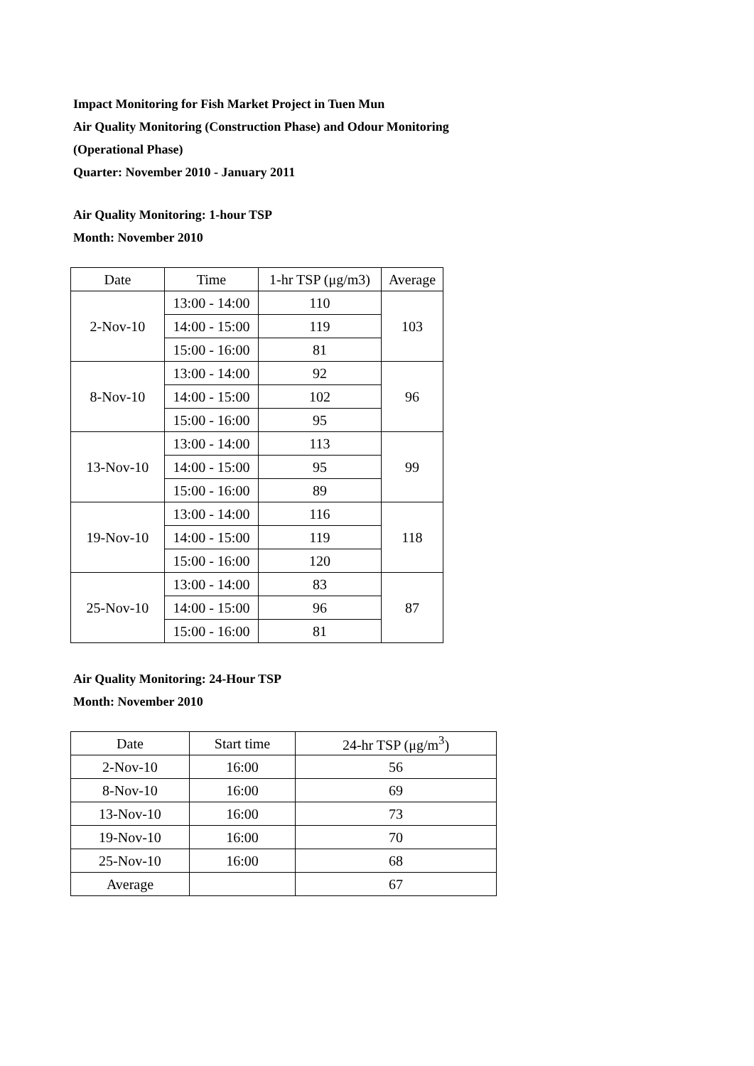Impact Monitoring for Fish Market Project in Tuen Mun
Air Quality Monitoring (Construction Phase) and Odour Monitoring
(Operational Phase)
Quarter: November 2010 - January 2011
Air Quality Monitoring: 1-hour TSP
Month: November 2010
| Date | Time | 1-hr TSP (μg/m3) | Average |
| --- | --- | --- | --- |
| 2-Nov-10 | 13:00 - 14:00 | 110 | 103 |
| | 14:00 - 15:00 | 119 | |
| | 15:00 - 16:00 | 81 | |
| 8-Nov-10 | 13:00 - 14:00 | 92 | 96 |
| | 14:00 - 15:00 | 102 | |
| | 15:00 - 16:00 | 95 | |
| 13-Nov-10 | 13:00 - 14:00 | 113 | 99 |
| | 14:00 - 15:00 | 95 | |
| | 15:00 - 16:00 | 89 | |
| 19-Nov-10 | 13:00 - 14:00 | 116 | 118 |
| | 14:00 - 15:00 | 119 | |
| | 15:00 - 16:00 | 120 | |
| 25-Nov-10 | 13:00 - 14:00 | 83 | 87 |
| | 14:00 - 15:00 | 96 | |
| | 15:00 - 16:00 | 81 | |
Air Quality Monitoring: 24-Hour TSP
Month: November 2010
| Date | Start time | 24-hr TSP (μg/m<sup>3</sup>) |
| --- | --- | --- |
| 2-Nov-10 | 16:00 | 56 |
| 8-Nov-10 | 16:00 | 69 |
| 13-Nov-10 | 16:00 | 73 |
| 19-Nov-10 | 16:00 | 70 |
| 25-Nov-10 | 16:00 | 68 |
| Average | | 67 |